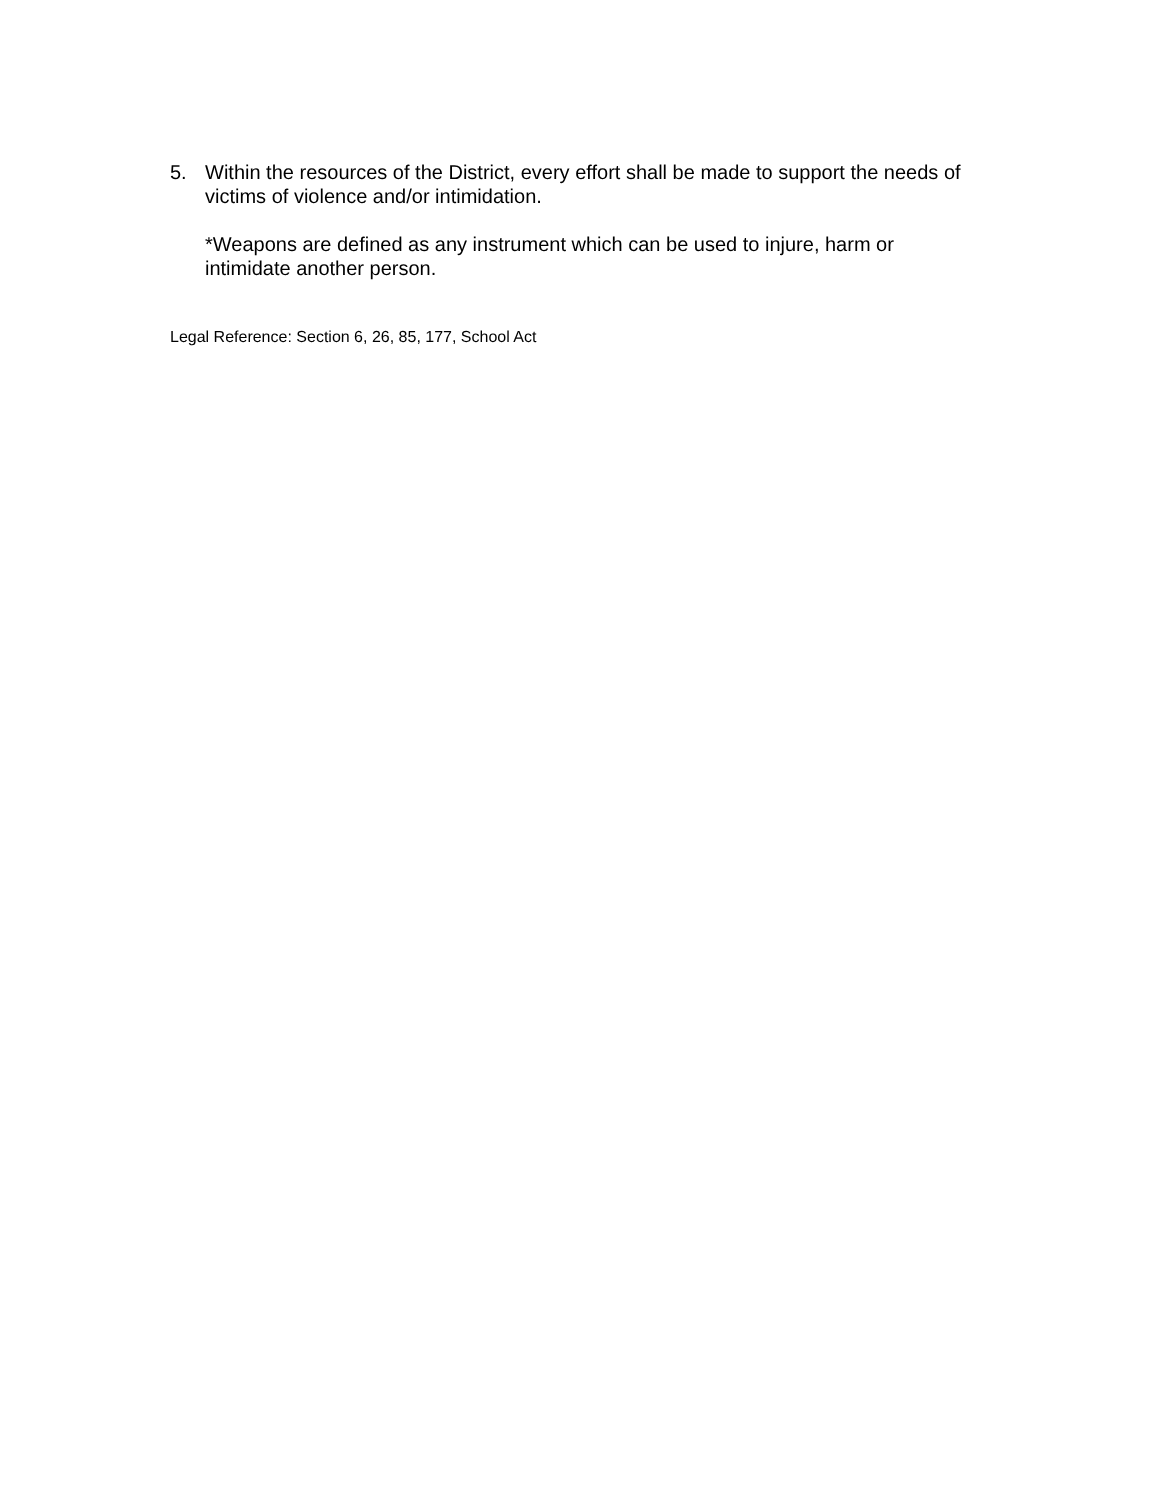5. Within the resources of the District, every effort shall be made to support the needs of victims of violence and/or intimidation.
*Weapons are defined as any instrument which can be used to injure, harm or intimidate another person.
Legal Reference: Section 6, 26, 85, 177, School Act